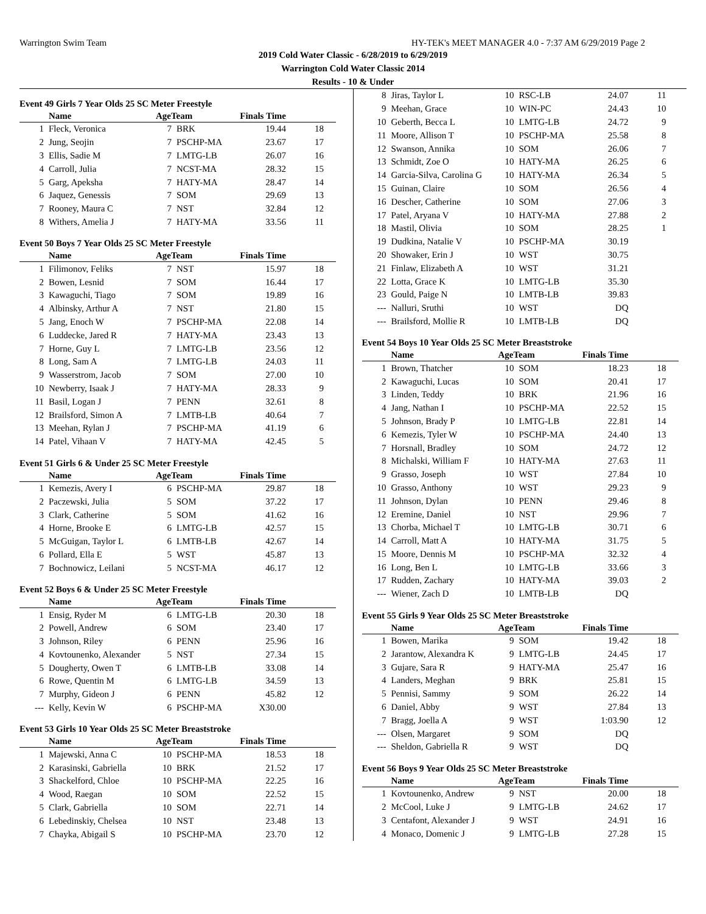Warrington Swim Team HY-TEK's MEET MANAGER 4.0 - 7:37 AM 6/29/2019 Page 2
2019 Cold Water Classic - 6/28/2019 to 6/29/2019
Warrington Cold Water Classic 2014
Results - 10 & Under
Event 49 Girls 7 Year Olds 25 SC Meter Freestyle
| | Name | AgeTeam | | Finals Time | |
| --- | --- | --- | --- | --- | --- |
| 1 | Fleck, Veronica | 7 | BRK | 19.44 | 18 |
| 2 | Jung, Seojin | 7 | PSCHP-MA | 23.67 | 17 |
| 3 | Ellis, Sadie M | 7 | LMTG-LB | 26.07 | 16 |
| 4 | Carroll, Julia | 7 | NCST-MA | 28.32 | 15 |
| 5 | Garg, Apeksha | 7 | HATY-MA | 28.47 | 14 |
| 6 | Jaquez, Genessis | 7 | SOM | 29.69 | 13 |
| 7 | Rooney, Maura C | 7 | NST | 32.84 | 12 |
| 8 | Withers, Amelia J | 7 | HATY-MA | 33.56 | 11 |
Event 50 Boys 7 Year Olds 25 SC Meter Freestyle
| | Name | AgeTeam | | Finals Time | |
| --- | --- | --- | --- | --- | --- |
| 1 | Filimonov, Feliks | 7 | NST | 15.97 | 18 |
| 2 | Bowen, Lesnid | 7 | SOM | 16.44 | 17 |
| 3 | Kawaguchi, Tiago | 7 | SOM | 19.89 | 16 |
| 4 | Albinsky, Arthur A | 7 | NST | 21.80 | 15 |
| 5 | Jang, Enoch W | 7 | PSCHP-MA | 22.08 | 14 |
| 6 | Luddecke, Jared R | 7 | HATY-MA | 23.43 | 13 |
| 7 | Horne, Guy L | 7 | LMTG-LB | 23.56 | 12 |
| 8 | Long, Sam A | 7 | LMTG-LB | 24.03 | 11 |
| 9 | Wasserstrom, Jacob | 7 | SOM | 27.00 | 10 |
| 10 | Newberry, Isaak J | 7 | HATY-MA | 28.33 | 9 |
| 11 | Basil, Logan J | 7 | PENN | 32.61 | 8 |
| 12 | Brailsford, Simon A | 7 | LMTB-LB | 40.64 | 7 |
| 13 | Meehan, Rylan J | 7 | PSCHP-MA | 41.19 | 6 |
| 14 | Patel, Vihaan V | 7 | HATY-MA | 42.45 | 5 |
Event 51 Girls 6 & Under 25 SC Meter Freestyle
| | Name | AgeTeam | | Finals Time | |
| --- | --- | --- | --- | --- | --- |
| 1 | Kemezis, Avery I | 6 | PSCHP-MA | 29.87 | 18 |
| 2 | Paczewski, Julia | 5 | SOM | 37.22 | 17 |
| 3 | Clark, Catherine | 5 | SOM | 41.62 | 16 |
| 4 | Horne, Brooke E | 6 | LMTG-LB | 42.57 | 15 |
| 5 | McGuigan, Taylor L | 6 | LMTB-LB | 42.67 | 14 |
| 6 | Pollard, Ella E | 5 | WST | 45.87 | 13 |
| 7 | Bochnowicz, Leilani | 5 | NCST-MA | 46.17 | 12 |
Event 52 Boys 6 & Under 25 SC Meter Freestyle
| | Name | AgeTeam | | Finals Time | |
| --- | --- | --- | --- | --- | --- |
| 1 | Ensig, Ryder M | 6 | LMTG-LB | 20.30 | 18 |
| 2 | Powell, Andrew | 6 | SOM | 23.40 | 17 |
| 3 | Johnson, Riley | 6 | PENN | 25.96 | 16 |
| 4 | Kovtounenko, Alexander | 5 | NST | 27.34 | 15 |
| 5 | Dougherty, Owen T | 6 | LMTB-LB | 33.08 | 14 |
| 6 | Rowe, Quentin M | 6 | LMTG-LB | 34.59 | 13 |
| 7 | Murphy, Gideon J | 6 | PENN | 45.82 | 12 |
| --- | Kelly, Kevin W | 6 | PSCHP-MA | X30.00 | |
Event 53 Girls 10 Year Olds 25 SC Meter Breaststroke
| | Name | AgeTeam | | Finals Time | |
| --- | --- | --- | --- | --- | --- |
| 1 | Majewski, Anna C | 10 | PSCHP-MA | 18.53 | 18 |
| 2 | Karasinski, Gabriella | 10 | BRK | 21.52 | 17 |
| 3 | Shackelford, Chloe | 10 | PSCHP-MA | 22.25 | 16 |
| 4 | Wood, Raegan | 10 | SOM | 22.52 | 15 |
| 5 | Clark, Gabriella | 10 | SOM | 22.71 | 14 |
| 6 | Lebedinskiy, Chelsea | 10 | NST | 23.48 | 13 |
| 7 | Chayka, Abigail S | 10 | PSCHP-MA | 23.70 | 12 |
| 8 | Jiras, Taylor L | 10 | RSC-LB | 24.07 | 11 |
| 9 | Meehan, Grace | 10 | WIN-PC | 24.43 | 10 |
| 10 | Geberth, Becca L | 10 | LMTG-LB | 24.72 | 9 |
| 11 | Moore, Allison T | 10 | PSCHP-MA | 25.58 | 8 |
| 12 | Swanson, Annika | 10 | SOM | 26.06 | 7 |
| 13 | Schmidt, Zoe O | 10 | HATY-MA | 26.25 | 6 |
| 14 | Garcia-Silva, Carolina G | 10 | HATY-MA | 26.34 | 5 |
| 15 | Guinan, Claire | 10 | SOM | 26.56 | 4 |
| 16 | Descher, Catherine | 10 | SOM | 27.06 | 3 |
| 17 | Patel, Aryana V | 10 | HATY-MA | 27.88 | 2 |
| 18 | Mastil, Olivia | 10 | SOM | 28.25 | 1 |
| 19 | Dudkina, Natalie V | 10 | PSCHP-MA | 30.19 | |
| 20 | Showaker, Erin J | 10 | WST | 30.75 | |
| 21 | Finlaw, Elizabeth A | 10 | WST | 31.21 | |
| 22 | Lotta, Grace K | 10 | LMTG-LB | 35.30 | |
| 23 | Gould, Paige N | 10 | LMTB-LB | 39.83 | |
| --- | Nalluri, Sruthi | 10 | WST | DQ | |
| --- | Brailsford, Mollie R | 10 | LMTB-LB | DQ | |
Event 54 Boys 10 Year Olds 25 SC Meter Breaststroke
| | Name | AgeTeam | | Finals Time | |
| --- | --- | --- | --- | --- | --- |
| 1 | Brown, Thatcher | 10 | SOM | 18.23 | 18 |
| 2 | Kawaguchi, Lucas | 10 | SOM | 20.41 | 17 |
| 3 | Linden, Teddy | 10 | BRK | 21.96 | 16 |
| 4 | Jang, Nathan I | 10 | PSCHP-MA | 22.52 | 15 |
| 5 | Johnson, Brady P | 10 | LMTG-LB | 22.81 | 14 |
| 6 | Kemezis, Tyler W | 10 | PSCHP-MA | 24.40 | 13 |
| 7 | Horsnall, Bradley | 10 | SOM | 24.72 | 12 |
| 8 | Michalski, William F | 10 | HATY-MA | 27.63 | 11 |
| 9 | Grasso, Joseph | 10 | WST | 27.84 | 10 |
| 10 | Grasso, Anthony | 10 | WST | 29.23 | 9 |
| 11 | Johnson, Dylan | 10 | PENN | 29.46 | 8 |
| 12 | Eremine, Daniel | 10 | NST | 29.96 | 7 |
| 13 | Chorba, Michael T | 10 | LMTG-LB | 30.71 | 6 |
| 14 | Carroll, Matt A | 10 | HATY-MA | 31.75 | 5 |
| 15 | Moore, Dennis M | 10 | PSCHP-MA | 32.32 | 4 |
| 16 | Long, Ben L | 10 | LMTG-LB | 33.66 | 3 |
| 17 | Rudden, Zachary | 10 | HATY-MA | 39.03 | 2 |
| --- | Wiener, Zach D | 10 | LMTB-LB | DQ | |
Event 55 Girls 9 Year Olds 25 SC Meter Breaststroke
| | Name | AgeTeam | | Finals Time | |
| --- | --- | --- | --- | --- | --- |
| 1 | Bowen, Marika | 9 | SOM | 19.42 | 18 |
| 2 | Jarantow, Alexandra K | 9 | LMTG-LB | 24.45 | 17 |
| 3 | Gujare, Sara R | 9 | HATY-MA | 25.47 | 16 |
| 4 | Landers, Meghan | 9 | BRK | 25.81 | 15 |
| 5 | Pennisi, Sammy | 9 | SOM | 26.22 | 14 |
| 6 | Daniel, Abby | 9 | WST | 27.84 | 13 |
| 7 | Bragg, Joella A | 9 | WST | 1:03.90 | 12 |
| --- | Olsen, Margaret | 9 | SOM | DQ | |
| --- | Sheldon, Gabriella R | 9 | WST | DQ | |
Event 56 Boys 9 Year Olds 25 SC Meter Breaststroke
| | Name | AgeTeam | | Finals Time | |
| --- | --- | --- | --- | --- | --- |
| 1 | Kovtounenko, Andrew | 9 | NST | 20.00 | 18 |
| 2 | McCool, Luke J | 9 | LMTG-LB | 24.62 | 17 |
| 3 | Centafont, Alexander J | 9 | WST | 24.91 | 16 |
| 4 | Monaco, Domenic J | 9 | LMTG-LB | 27.28 | 15 |